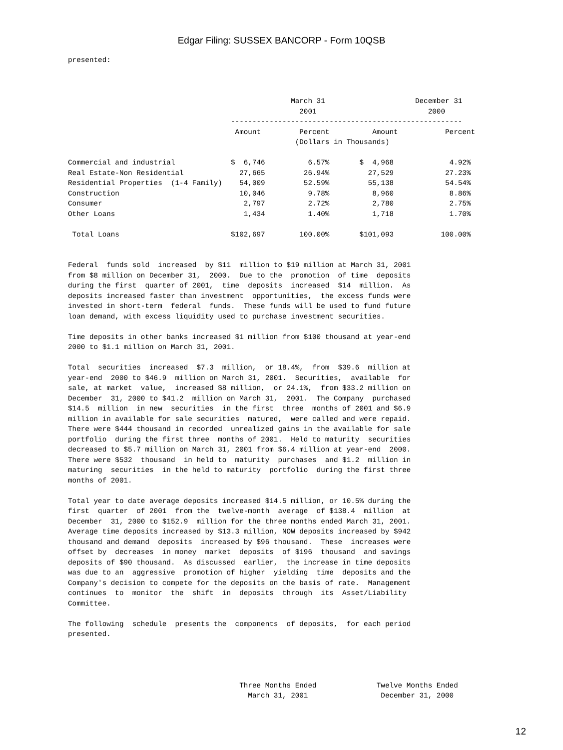Edgar Filing: SUSSEX BANCORP - Form 10QSB
presented:



                                                    March 31                     December 31
                                                      2001                          2000
                                      ------------------------------------------------------
                                       Amount         Percent          Amount           Percent
                                                     (Dollars in Thousands)

Commercial and industrial             $  6,746          6.57%       $  4,968             4.92%
Real Estate-Non Residential             27,665         26.94%         27,529            27.23%
Residential Properties  (1-4 Family)    54,009         52.59%         55,138            54.54%
Construction                            10,046          9.78%          8,960             8.86%
Consumer                                 2,797          2.72%          2,780             2.75%
Other Loans                              1,434          1.40%          1,718             1.70%

 Total Loans                          $102,697        100.00%       $101,093           100.00%


Federal  funds sold  increased  by $11  million to $19 million at March 31, 2001
from $8 million on December 31,  2000.  Due to the  promotion  of time  deposits
during the first  quarter of 2001,  time  deposits  increased  $14  million.  As
deposits increased faster than investment  opportunities,  the excess funds were
invested in short-term  federal  funds.  These funds will be used to fund future
loan demand, with excess liquidity used to purchase investment securities.

Time deposits in other banks increased $1 million from $100 thousand at year-end
2000 to $1.1 million on March 31, 2001.

Total  securities  increased  $7.3  million,  or 18.4%,  from  $39.6  million at
year-end  2000 to $46.9  million on March 31, 2001.  Securities,  available  for
sale, at market  value,  increased $8 million,  or 24.1%,  from $33.2 million on
December  31, 2000 to $41.2  million on March 31,  2001.  The Company  purchased
$14.5  million  in new  securities  in the first  three  months of 2001 and $6.9
million in available for sale securities  matured,  were called and were repaid.
There were $444 thousand in recorded  unrealized gains in the available for sale
portfolio  during the first three  months of 2001.  Held to maturity  securities
decreased to $5.7 million on March 31, 2001 from $6.4 million at year-end  2000.
There were $532  thousand  in held to  maturity  purchases  and $1.2  million in
maturing  securities  in the held to maturity  portfolio  during the first three
months of 2001.

Total year to date average deposits increased $14.5 million, or 10.5% during the
first  quarter  of 2001  from the  twelve-month  average  of $138.4  million  at
December  31, 2000 to $152.9  million for the three months ended March 31, 2001.
Average time deposits increased by $13.3 million, NOW deposits increased by $942
thousand and demand  deposits  increased by $96 thousand.  These  increases were
offset by  decreases  in money  market  deposits  of $196  thousand  and savings
deposits of $90 thousand.  As discussed  earlier,  the increase in time deposits
was due to an  aggressive  promotion of higher  yielding  time  deposits and the
Company's decision to compete for the deposits on the basis of rate.  Management
continues  to  monitor  the  shift  in  deposits  through  its  Asset/Liability
Committee.

The following  schedule  presents the  components  of deposits,  for each period
presented.




                                        Three Months Ended              Twelve Months Ended
                                          March 31, 2001                 December 31, 2000
12